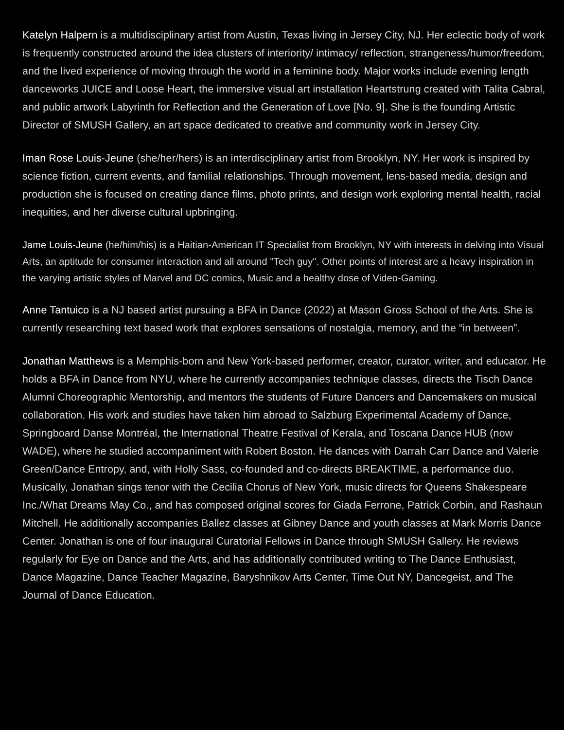Katelyn Halpern is a multidisciplinary artist from Austin, Texas living in Jersey City, NJ. Her eclectic body of work is frequently constructed around the idea clusters of interiority/ intimacy/ reflection, strangeness/humor/freedom, and the lived experience of moving through the world in a feminine body. Major works include evening length danceworks JUICE and Loose Heart, the immersive visual art installation Heartstrung created with Talita Cabral, and public artwork Labyrinth for Reflection and the Generation of Love [No. 9]. She is the founding Artistic Director of SMUSH Gallery, an art space dedicated to creative and community work in Jersey City.
Iman Rose Louis-Jeune (she/her/hers) is an interdisciplinary artist from Brooklyn, NY. Her work is inspired by science fiction, current events, and familial relationships. Through movement, lens-based media, design and production she is focused on creating dance films, photo prints, and design work exploring mental health, racial inequities, and her diverse cultural upbringing.
Jame Louis-Jeune (he/him/his) is a Haitian-American IT Specialist from Brooklyn, NY with interests in delving into Visual Arts, an aptitude for consumer interaction and all around "Tech guy". Other points of interest are a heavy inspiration in the varying artistic styles of Marvel and DC comics, Music and a healthy dose of Video-Gaming.
Anne Tantuico is a NJ based artist pursuing a BFA in Dance (2022) at Mason Gross School of the Arts. She is currently researching text based work that explores sensations of nostalgia, memory, and the “in between”.
Jonathan Matthews is a Memphis-born and New York-based performer, creator, curator, writer, and educator. He holds a BFA in Dance from NYU, where he currently accompanies technique classes, directs the Tisch Dance Alumni Choreographic Mentorship, and mentors the students of Future Dancers and Dancemakers on musical collaboration. His work and studies have taken him abroad to Salzburg Experimental Academy of Dance, Springboard Danse Montréal, the International Theatre Festival of Kerala, and Toscana Dance HUB (now WADE), where he studied accompaniment with Robert Boston. He dances with Darrah Carr Dance and Valerie Green/Dance Entropy, and, with Holly Sass, co-founded and co-directs BREAKTIME, a performance duo. Musically, Jonathan sings tenor with the Cecilia Chorus of New York, music directs for Queens Shakespeare Inc./What Dreams May Co., and has composed original scores for Giada Ferrone, Patrick Corbin, and Rashaun Mitchell. He additionally accompanies Ballez classes at Gibney Dance and youth classes at Mark Morris Dance Center. Jonathan is one of four inaugural Curatorial Fellows in Dance through SMUSH Gallery. He reviews regularly for Eye on Dance and the Arts, and has additionally contributed writing to The Dance Enthusiast, Dance Magazine, Dance Teacher Magazine, Baryshnikov Arts Center, Time Out NY, Dancegeist, and The Journal of Dance Education.